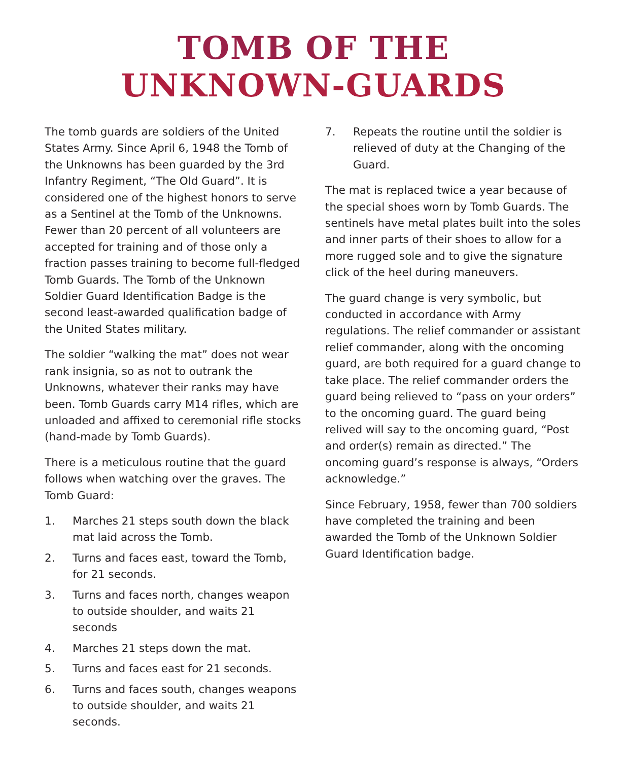TOMB OF THE
UNKNOWN-GUARDS
The tomb guards are soldiers of the United States Army. Since April 6, 1948 the Tomb of the Unknowns has been guarded by the 3rd Infantry Regiment, “The Old Guard”. It is considered one of the highest honors to serve as a Sentinel at the Tomb of the Unknowns. Fewer than 20 percent of all volunteers are accepted for training and of those only a fraction passes training to become full-fledged Tomb Guards. The Tomb of the Unknown Soldier Guard Identification Badge is the second least-awarded qualification badge of the United States military.
The soldier “walking the mat” does not wear rank insignia, so as not to outrank the Unknowns, whatever their ranks may have been. Tomb Guards carry M14 rifles, which are unloaded and affixed to ceremonial rifle stocks (hand-made by Tomb Guards).
There is a meticulous routine that the guard follows when watching over the graves. The Tomb Guard:
1. Marches 21 steps south down the black mat laid across the Tomb.
2. Turns and faces east, toward the Tomb, for 21 seconds.
3. Turns and faces north, changes weapon to outside shoulder, and waits 21 seconds
4. Marches 21 steps down the mat.
5. Turns and faces east for 21 seconds.
6. Turns and faces south, changes weapons to outside shoulder, and waits 21 seconds.
7. Repeats the routine until the soldier is relieved of duty at the Changing of the Guard.
The mat is replaced twice a year because of the special shoes worn by Tomb Guards. The sentinels have metal plates built into the soles and inner parts of their shoes to allow for a more rugged sole and to give the signature click of the heel during maneuvers.
The guard change is very symbolic, but conducted in accordance with Army regulations. The relief commander or assistant relief commander, along with the oncoming guard, are both required for a guard change to take place. The relief commander orders the guard being relieved to “pass on your orders” to the oncoming guard. The guard being relived will say to the oncoming guard, “Post and order(s) remain as directed.” The oncoming guard’s response is always, “Orders acknowledge.”
Since February, 1958, fewer than 700 soldiers have completed the training and been awarded the Tomb of the Unknown Soldier Guard Identification badge.